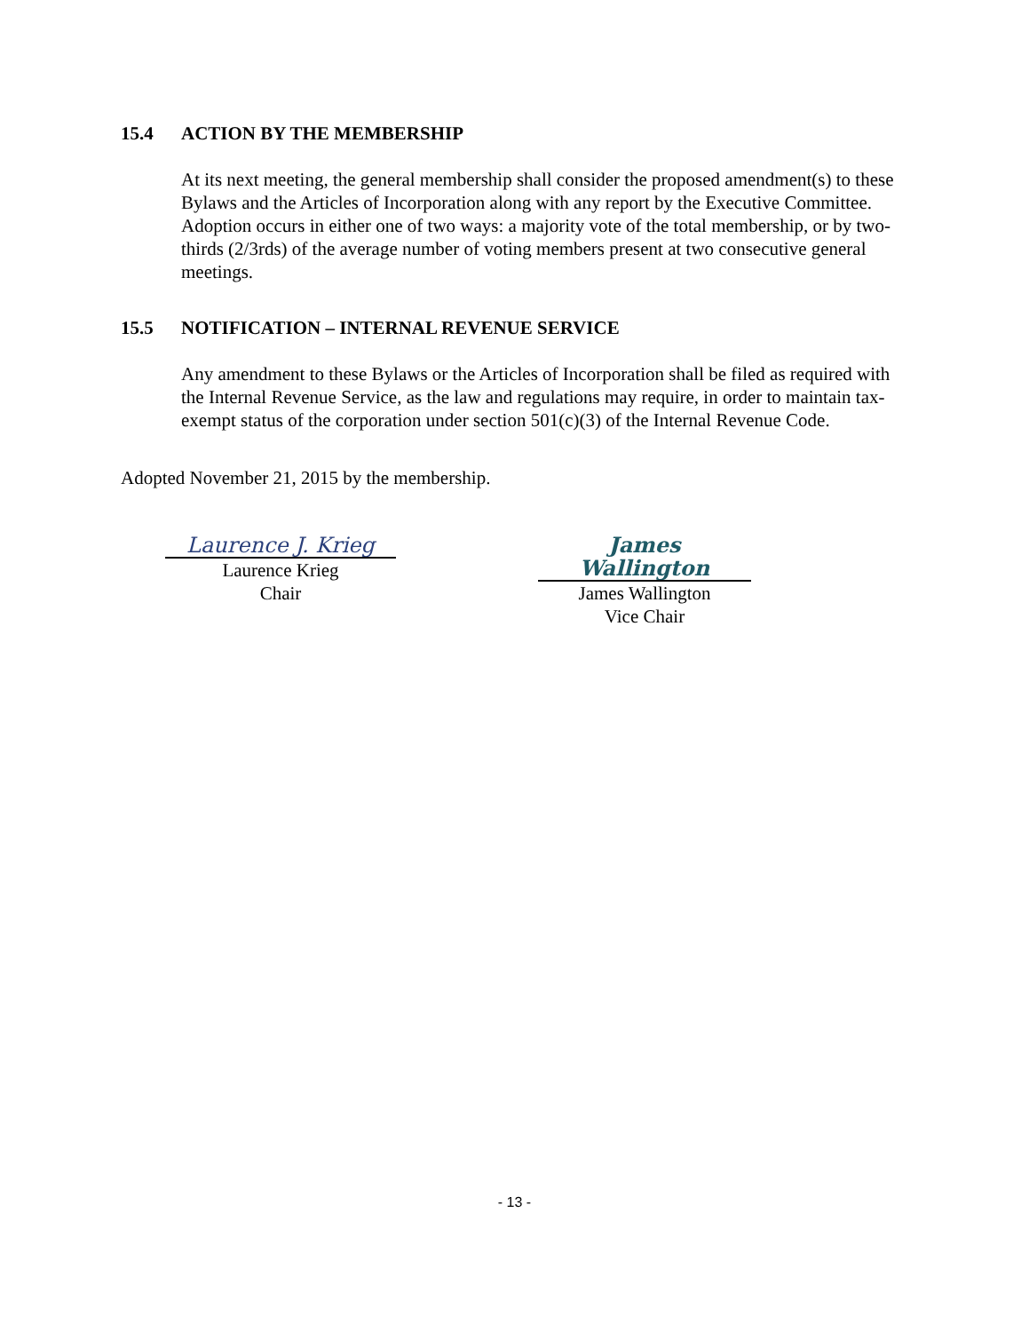15.4 ACTION BY THE MEMBERSHIP
At its next meeting, the general membership shall consider the proposed amendment(s) to these Bylaws and the Articles of Incorporation along with any report by the Executive Committee. Adoption occurs in either one of two ways: a majority vote of the total membership, or by two-thirds (2/3rds) of the average number of voting members present at two consecutive general meetings.
15.5 NOTIFICATION – INTERNAL REVENUE SERVICE
Any amendment to these Bylaws or the Articles of Incorporation shall be filed as required with the Internal Revenue Service, as the law and regulations may require, in order to maintain tax-exempt status of the corporation under section 501(c)(3) of the Internal Revenue Code.
Adopted November 21, 2015 by the membership.
Laurence J. Krieg
Laurence Krieg
Chair
James Wallington
James Wallington
Vice Chair
- 13 -